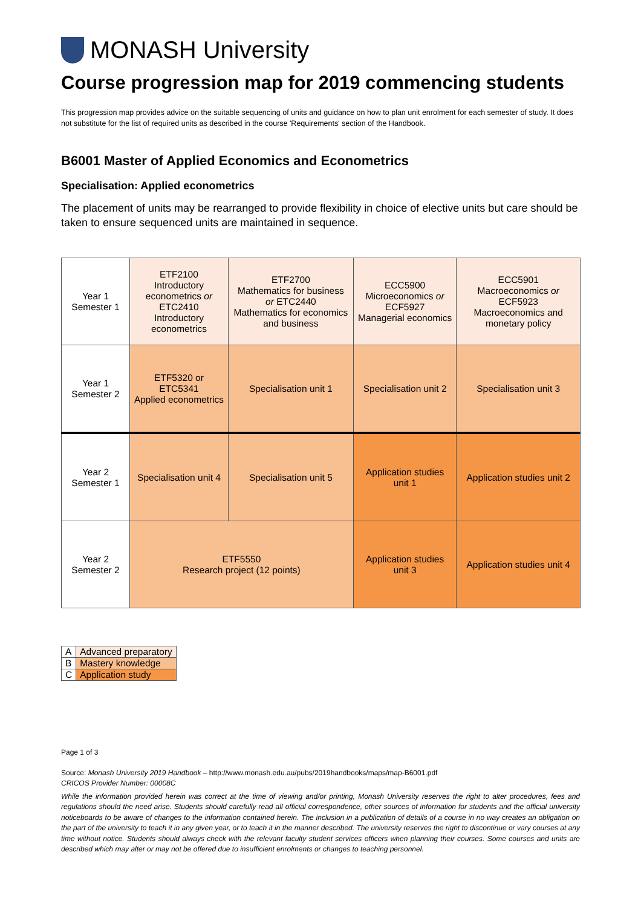MONASH University
Course progression map for 2019 commencing students
This progression map provides advice on the suitable sequencing of units and guidance on how to plan unit enrolment for each semester of study. It does not substitute for the list of required units as described in the course 'Requirements' section of the Handbook.
B6001 Master of Applied Economics and Econometrics
Specialisation: Applied econometrics
The placement of units may be rearranged to provide flexibility in choice of elective units but care should be taken to ensure sequenced units are maintained in sequence.
| Year 1 Semester 1 | ETF2100 Introductory econometrics or ETC2410 Introductory econometrics | ETF2700 Mathematics for business or ETC2440 Mathematics for economics and business | ECC5900 Microeconomics or ECF5927 Managerial economics | ECC5901 Macroeconomics or ECF5923 Macroeconomics and monetary policy |
| Year 1 Semester 2 | ETF5320 or ETC5341 Applied econometrics | Specialisation unit 1 | Specialisation unit 2 | Specialisation unit 3 |
| Year 2 Semester 1 | Specialisation unit 4 | Specialisation unit 5 | Application studies unit 1 | Application studies unit 2 |
| Year 2 Semester 2 | ETF5550 Research project (12 points) | | Application studies unit 3 | Application studies unit 4 |
| A | Advanced preparatory |
| B | Mastery knowledge |
| C | Application study |
Page 1 of 3
Source: Monash University 2019 Handbook – http://www.monash.edu.au/pubs/2019handbooks/maps/map-B6001.pdf
CRICOS Provider Number: 00008C
While the information provided herein was correct at the time of viewing and/or printing, Monash University reserves the right to alter procedures, fees and regulations should the need arise. Students should carefully read all official correspondence, other sources of information for students and the official university noticeboards to be aware of changes to the information contained herein. The inclusion in a publication of details of a course in no way creates an obligation on the part of the university to teach it in any given year, or to teach it in the manner described. The university reserves the right to discontinue or vary courses at any time without notice. Students should always check with the relevant faculty student services officers when planning their courses. Some courses and units are described which may alter or may not be offered due to insufficient enrolments or changes to teaching personnel.